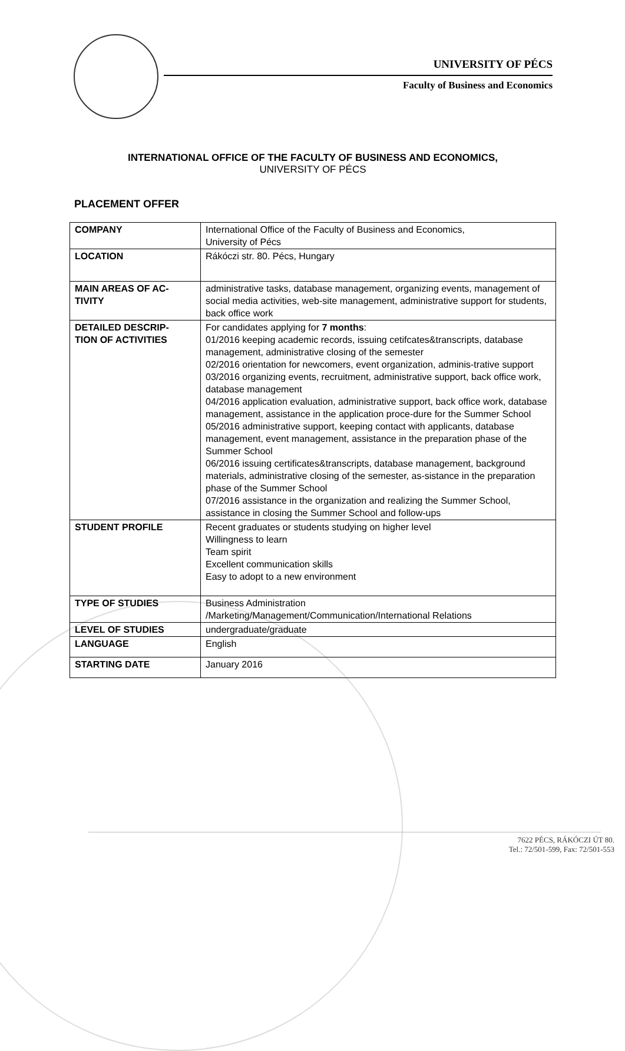UNIVERSITY OF PÉCS
Faculty of Business and Economics
INTERNATIONAL OFFICE OF THE FACULTY OF BUSINESS AND ECONOMICS,
UNIVERSITY OF PÉCS
PLACEMENT OFFER
| COMPANY | International Office of the Faculty of Business and Economics, University of Pécs |
| LOCATION | Rákóczi str. 80. Pécs, Hungary |
| MAIN AREAS OF AC- TIVITY | administrative tasks, database management, organizing events, management of social media activities, web-site management, administrative support for students, back office work |
| DETAILED DESCRIP- TION OF ACTIVITIES | For candidates applying for 7 months : 01/2016 keeping academic records, issuing cetifcates&transcripts, database management, administrative closing of the semester 02/2016 orientation for newcomers, event organization, adminis-trative support 03/2016 organizing events, recruitment, administrative support, back office work, database management 04/2016 application evaluation, administrative support, back office work, database management, assistance in the application proce-dure for the Summer School 05/2016 administrative support, keeping contact with applicants, database management, event management, assistance in the preparation phase of the Summer School 06/2016 issuing certificates&transcripts, database management, background materials, administrative closing of the semester, as-sistance in the preparation phase of the Summer School 07/2016 assistance in the organization and realizing the Summer School, assistance in closing the Summer School and follow-ups |
| STUDENT PROFILE | Recent graduates or students studying on higher level Willingness to learn Team spirit Excellent communication skills Easy to adopt to a new environment |
| TYPE OF STUDIES | Business Administration /Marketing/Management/Communication/International Relations |
| LEVEL OF STUDIES | undergraduate/graduate |
| LANGUAGE | English |
| STARTING DATE | January 2016 |
7622 PÉCS, RÁKÓCZI ÚT 80.
Tel.: 72/501-599, Fax: 72/501-553